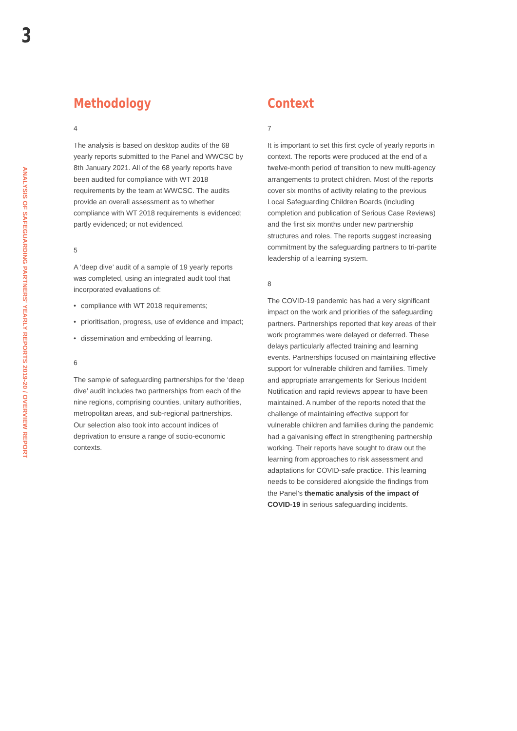3
ANALYSIS OF SAFEGUARDING PARTNERS' YEARLY REPORTS 2019-20 / OVERVIEW REPORT
Methodology
4
The analysis is based on desktop audits of the 68 yearly reports submitted to the Panel and WWCSC by 8th January 2021. All of the 68 yearly reports have been audited for compliance with WT 2018 requirements by the team at WWCSC. The audits provide an overall assessment as to whether compliance with WT 2018 requirements is evidenced; partly evidenced; or not evidenced.
5
A ‘deep dive’ audit of a sample of 19 yearly reports was completed, using an integrated audit tool that incorporated evaluations of:
• compliance with WT 2018 requirements;
• prioritisation, progress, use of evidence and impact;
• dissemination and embedding of learning.
6
The sample of safeguarding partnerships for the ‘deep dive’ audit includes two partnerships from each of the nine regions, comprising counties, unitary authorities, metropolitan areas, and sub-regional partnerships. Our selection also took into account indices of deprivation to ensure a range of socio-economic contexts.
Context
7
It is important to set this first cycle of yearly reports in context. The reports were produced at the end of a twelve-month period of transition to new multi-agency arrangements to protect children. Most of the reports cover six months of activity relating to the previous Local Safeguarding Children Boards (including completion and publication of Serious Case Reviews) and the first six months under new partnership structures and roles. The reports suggest increasing commitment by the safeguarding partners to tri-partite leadership of a learning system.
8
The COVID-19 pandemic has had a very significant impact on the work and priorities of the safeguarding partners. Partnerships reported that key areas of their work programmes were delayed or deferred. These delays particularly affected training and learning events. Partnerships focused on maintaining effective support for vulnerable children and families. Timely and appropriate arrangements for Serious Incident Notification and rapid reviews appear to have been maintained. A number of the reports noted that the challenge of maintaining effective support for vulnerable children and families during the pandemic had a galvanising effect in strengthening partnership working. Their reports have sought to draw out the learning from approaches to risk assessment and adaptations for COVID-safe practice. This learning needs to be considered alongside the findings from the Panel’s thematic analysis of the impact of COVID-19 in serious safeguarding incidents.